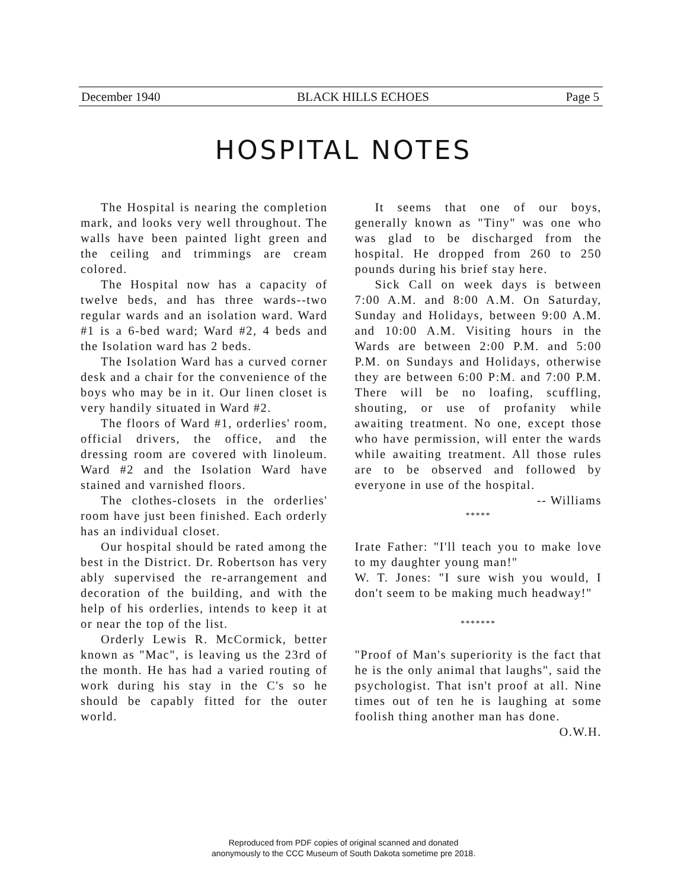December 1940 BLACK HILLS ECHOES Page 5
HOSPITAL NOTES
The Hospital is nearing the completion mark, and looks very well throughout. The walls have been painted light green and the ceiling and trimmings are cream colored.
The Hospital now has a capacity of twelve beds, and has three wards--two regular wards and an isolation ward. Ward #1 is a 6-bed ward; Ward #2, 4 beds and the Isolation ward has 2 beds.
The Isolation Ward has a curved corner desk and a chair for the convenience of the boys who may be in it. Our linen closet is very handily situated in Ward #2.
The floors of Ward #1, orderlies' room, official drivers, the office, and the dressing room are covered with linoleum. Ward #2 and the Isolation Ward have stained and varnished floors.
The clothes-closets in the orderlies' room have just been finished. Each orderly has an individual closet.
Our hospital should be rated among the best in the District. Dr. Robertson has very ably supervised the re-arrangement and decoration of the building, and with the help of his orderlies, intends to keep it at or near the top of the list.
Orderly Lewis R. McCormick, better known as "Mac", is leaving us the 23rd of the month. He has had a varied routing of work during his stay in the C's so he should be capably fitted for the outer world.
It seems that one of our boys, generally known as "Tiny" was one who was glad to be discharged from the hospital. He dropped from 260 to 250 pounds during his brief stay here.
Sick Call on week days is between 7:00 A.M. and 8:00 A.M. On Saturday, Sunday and Holidays, between 9:00 A.M. and 10:00 A.M. Visiting hours in the Wards are between 2:00 P.M. and 5:00 P.M. on Sundays and Holidays, otherwise they are between 6:00 P:M. and 7:00 P.M. There will be no loafing, scuffling, shouting, or use of profanity while awaiting treatment. No one, except those who have permission, will enter the wards while awaiting treatment. All those rules are to be observed and followed by everyone in use of the hospital.
-- Williams
*****
Irate Father: "I'll teach you to make love to my daughter young man!"
W. T. Jones: "I sure wish you would, I don't seem to be making much headway!"
*******
"Proof of Man's superiority is the fact that he is the only animal that laughs", said the psychologist. That isn't proof at all. Nine times out of ten he is laughing at some foolish thing another man has done.
O.W.H.
Reproduced from PDF copies of original scanned and donated
anonymously to the CCC Museum of South Dakota sometime pre 2018.